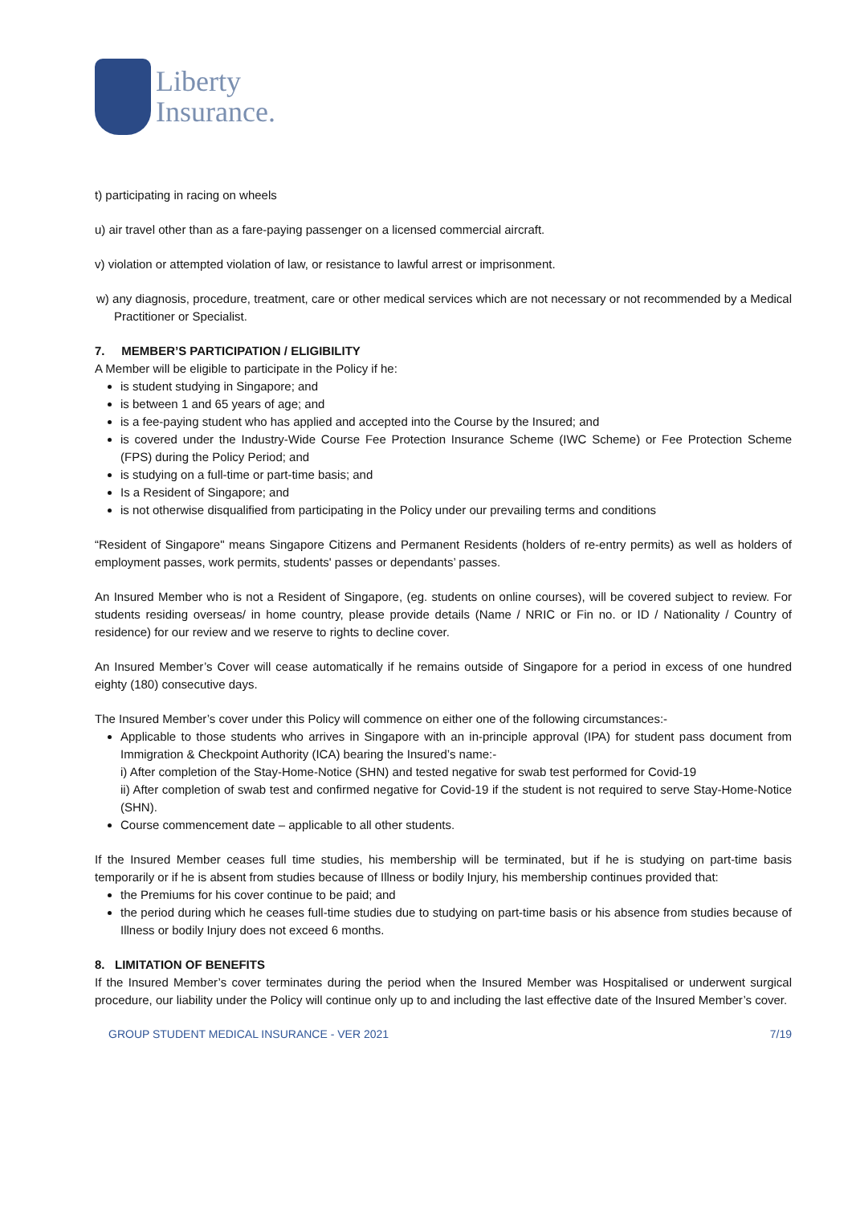Liberty
Insurance.
t) participating in racing on wheels
u) air travel other than as a fare-paying passenger on a licensed commercial aircraft.
v) violation or attempted violation of law, or resistance to lawful arrest or imprisonment.
w) any diagnosis, procedure, treatment, care or other medical services which are not necessary or not recommended by a Medical Practitioner or Specialist.
7. MEMBER’S PARTICIPATION / ELIGIBILITY
A Member will be eligible to participate in the Policy if he:
is student studying in Singapore; and
is between 1 and 65 years of age; and
is a fee-paying student who has applied and accepted into the Course by the Insured; and
is covered under the Industry-Wide Course Fee Protection Insurance Scheme (IWC Scheme) or Fee Protection Scheme (FPS) during the Policy Period; and
is studying on a full-time or part-time basis; and
Is a Resident of Singapore; and
is not otherwise disqualified from participating in the Policy under our prevailing terms and conditions
“Resident of Singapore" means Singapore Citizens and Permanent Residents (holders of re-entry permits) as well as holders of employment passes, work permits, students' passes or dependants’ passes.
An Insured Member who is not a Resident of Singapore, (eg. students on online courses), will be covered subject to review. For students residing overseas/ in home country, please provide details (Name / NRIC or Fin no. or ID / Nationality / Country of residence) for our review and we reserve to rights to decline cover.
An Insured Member’s Cover will cease automatically if he remains outside of Singapore for a period in excess of one hundred eighty (180) consecutive days.
The Insured Member’s cover under this Policy will commence on either one of the following circumstances:-
Applicable to those students who arrives in Singapore with an in-principle approval (IPA) for student pass document from Immigration & Checkpoint Authority (ICA) bearing the Insured’s name:-
i) After completion of the Stay-Home-Notice (SHN) and tested negative for swab test performed for Covid-19
ii) After completion of swab test and confirmed negative for Covid-19 if the student is not required to serve Stay-Home-Notice (SHN).
Course commencement date – applicable to all other students.
If the Insured Member ceases full time studies, his membership will be terminated, but if he is studying on part-time basis temporarily or if he is absent from studies because of Illness or bodily Injury, his membership continues provided that:
the Premiums for his cover continue to be paid; and
the period during which he ceases full-time studies due to studying on part-time basis or his absence from studies because of Illness or bodily Injury does not exceed 6 months.
8. LIMITATION OF BENEFITS
If the Insured Member’s cover terminates during the period when the Insured Member was Hospitalised or underwent surgical procedure, our liability under the Policy will continue only up to and including the last effective date of the Insured Member’s cover.
GROUP STUDENT MEDICAL INSURANCE - VER 2021 7/19